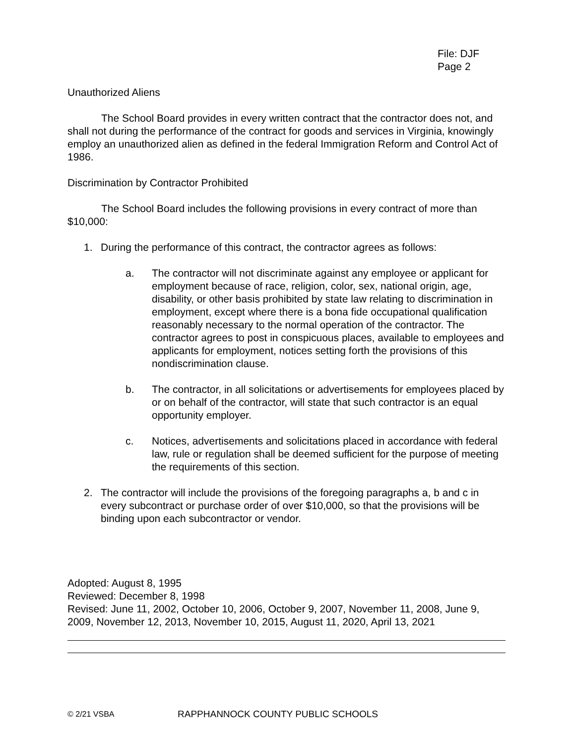File: DJF
Page 2
Unauthorized Aliens
The School Board provides in every written contract that the contractor does not, and shall not during the performance of the contract for goods and services in Virginia, knowingly employ an unauthorized alien as defined in the federal Immigration Reform and Control Act of 1986.
Discrimination by Contractor Prohibited
The School Board includes the following provisions in every contract of more than $10,000:
1. During the performance of this contract, the contractor agrees as follows:
a. The contractor will not discriminate against any employee or applicant for employment because of race, religion, color, sex, national origin, age, disability, or other basis prohibited by state law relating to discrimination in employment, except where there is a bona fide occupational qualification reasonably necessary to the normal operation of the contractor. The contractor agrees to post in conspicuous places, available to employees and applicants for employment, notices setting forth the provisions of this nondiscrimination clause.
b. The contractor, in all solicitations or advertisements for employees placed by or on behalf of the contractor, will state that such contractor is an equal opportunity employer.
c. Notices, advertisements and solicitations placed in accordance with federal law, rule or regulation shall be deemed sufficient for the purpose of meeting the requirements of this section.
2. The contractor will include the provisions of the foregoing paragraphs a, b and c in every subcontract or purchase order of over $10,000, so that the provisions will be binding upon each subcontractor or vendor.
Adopted: August 8, 1995
Reviewed: December 8, 1998
Revised: June 11, 2002, October 10, 2006, October 9, 2007, November 11, 2008, June 9, 2009, November 12, 2013, November 10, 2015, August 11, 2020, April 13, 2021
© 2/21 VSBA RAPPHANNOCK COUNTY PUBLIC SCHOOLS